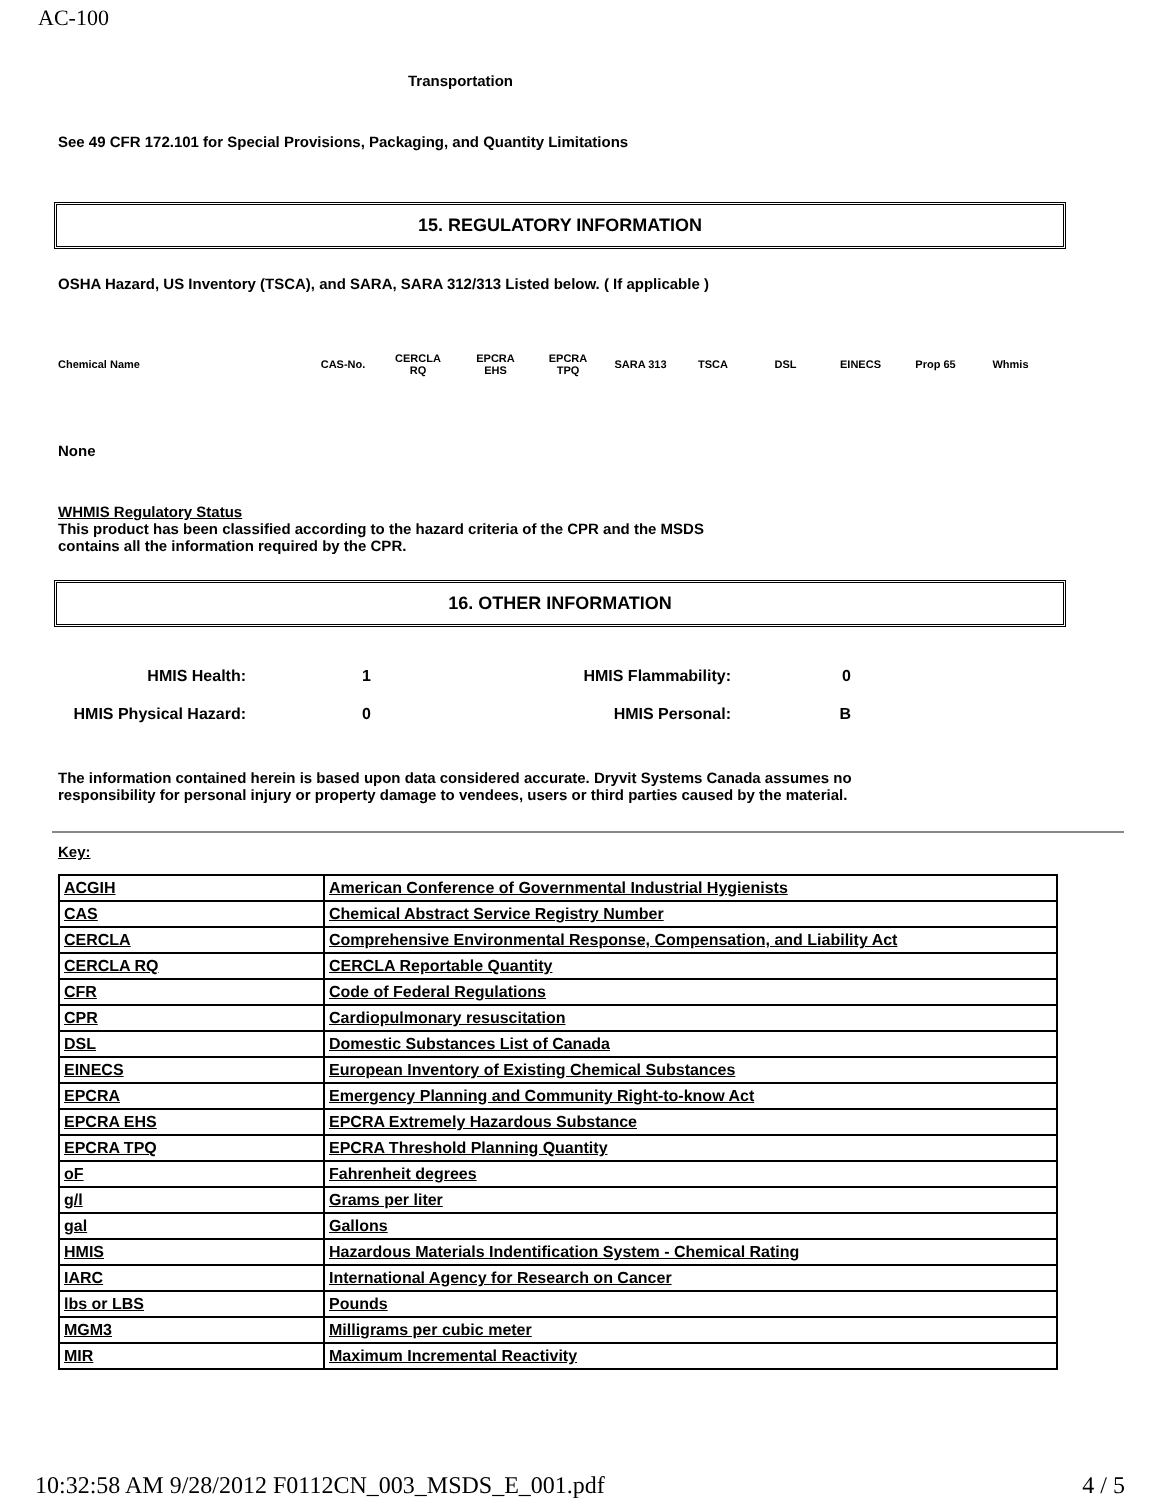AC-100
Transportation
See 49 CFR 172.101 for Special Provisions, Packaging, and Quantity Limitations
15. REGULATORY INFORMATION
OSHA Hazard, US Inventory (TSCA), and SARA, SARA 312/313 Listed below. ( If applicable )
Chemical Name CAS-No. CERCLA
RQ EPCRA
EHS EPCRA
TPQ SARA 313 TSCA DSL EINECS Prop 65 Whmis
None
WHMIS Regulatory Status
This product has been classified according to the hazard criteria of the CPR and the MSDS
contains all the information required by the CPR.
16. OTHER INFORMATION
HMIS Health: 1 HMIS Flammability: 0
HMIS Physical Hazard: 0 HMIS Personal: B
The information contained herein is based upon data considered accurate. Dryvit Systems Canada assumes no
responsibility for personal injury or property damage to vendees, users or third parties caused by the material.
Key:
| ACGIH | American Conference of Governmental Industrial Hygienists |
| CAS | Chemical Abstract Service Registry Number |
| CERCLA | Comprehensive Environmental Response, Compensation, and Liability Act |
| CERCLA RQ | CERCLA Reportable Quantity |
| CFR | Code of Federal Regulations |
| CPR | Cardiopulmonary resuscitation |
| DSL | Domestic Substances List of Canada |
| EINECS | European Inventory of Existing Chemical Substances |
| EPCRA | Emergency Planning and Community Right-to-know Act |
| EPCRA EHS | EPCRA Extremely Hazardous Substance |
| EPCRA TPQ | EPCRA Threshold Planning Quantity |
| oF | Fahrenheit degrees |
| g/l | Grams per liter |
| gal | Gallons |
| HMIS | Hazardous Materials Indentification System - Chemical Rating |
| IARC | International Agency for Research on Cancer |
| lbs or LBS | Pounds |
| MGM3 | Milligrams per cubic meter |
| MIR | Maximum Incremental Reactivity |
10:32:58 AM 9/28/2012 F0112CN_003_MSDS_E_001.pdf 4 / 5